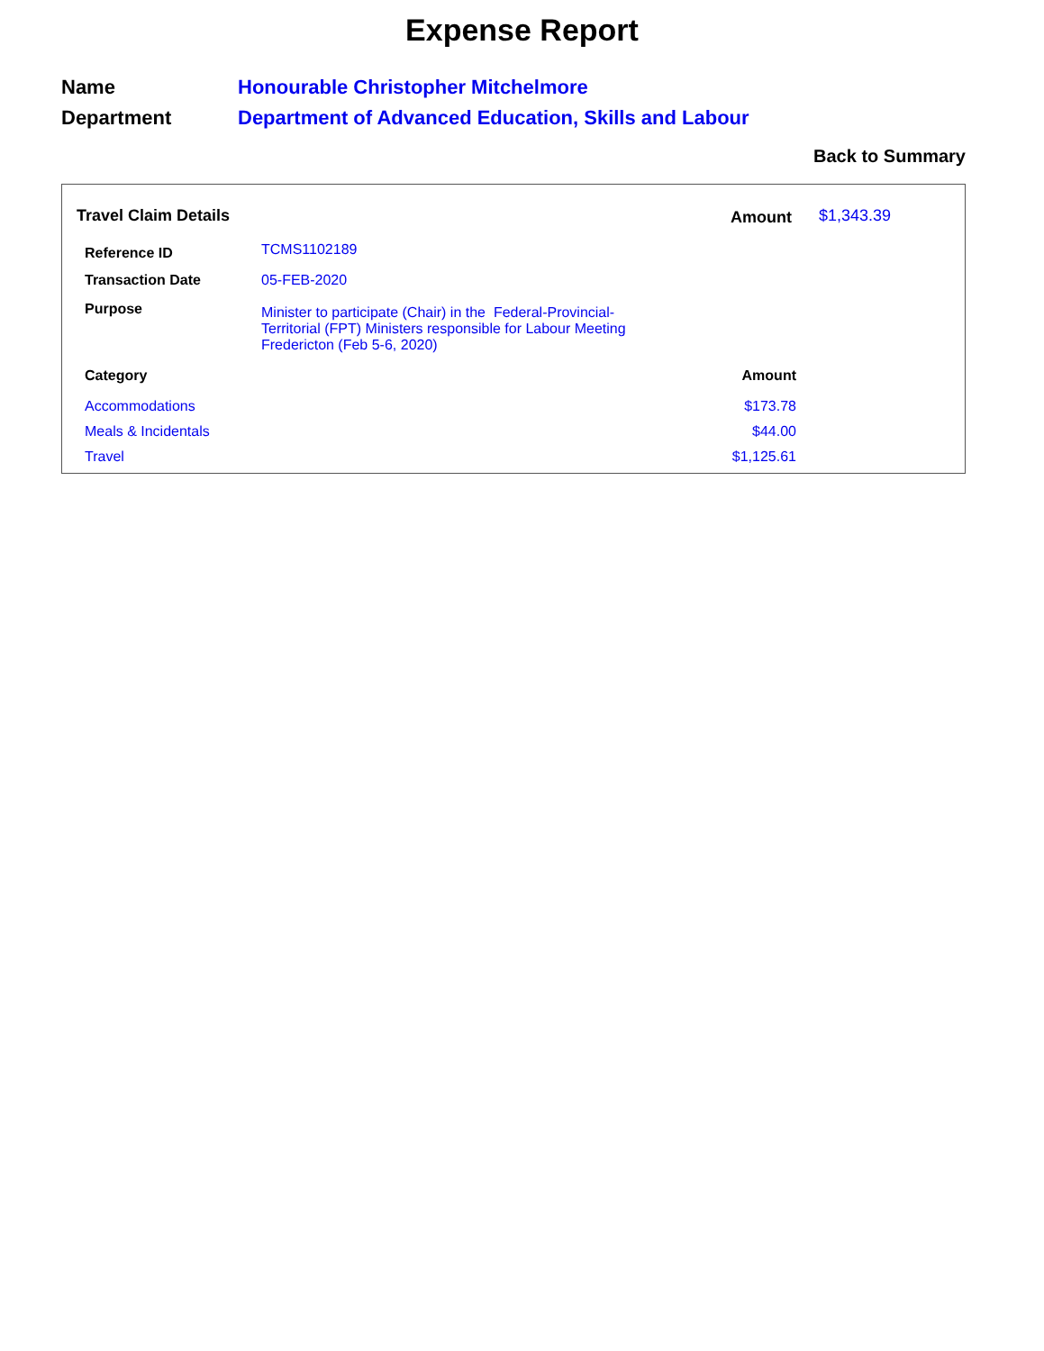Expense Report
Name Honourable Christopher Mitchelmore
Department Department of Advanced Education, Skills and Labour
Back to Summary
Travel Claim Details Amount $1,343.39
| Reference ID | TCMS1102189 |
| Transaction Date | 05-FEB-2020 |
| Purpose | Minister to participate (Chair) in the Federal-Provincial-Territorial (FPT) Ministers responsible for Labour Meeting Fredericton (Feb 5-6, 2020) |
| Category | Amount |
| --- | --- |
| Accommodations | $173.78 |
| Meals & Incidentals | $44.00 |
| Travel | $1,125.61 |